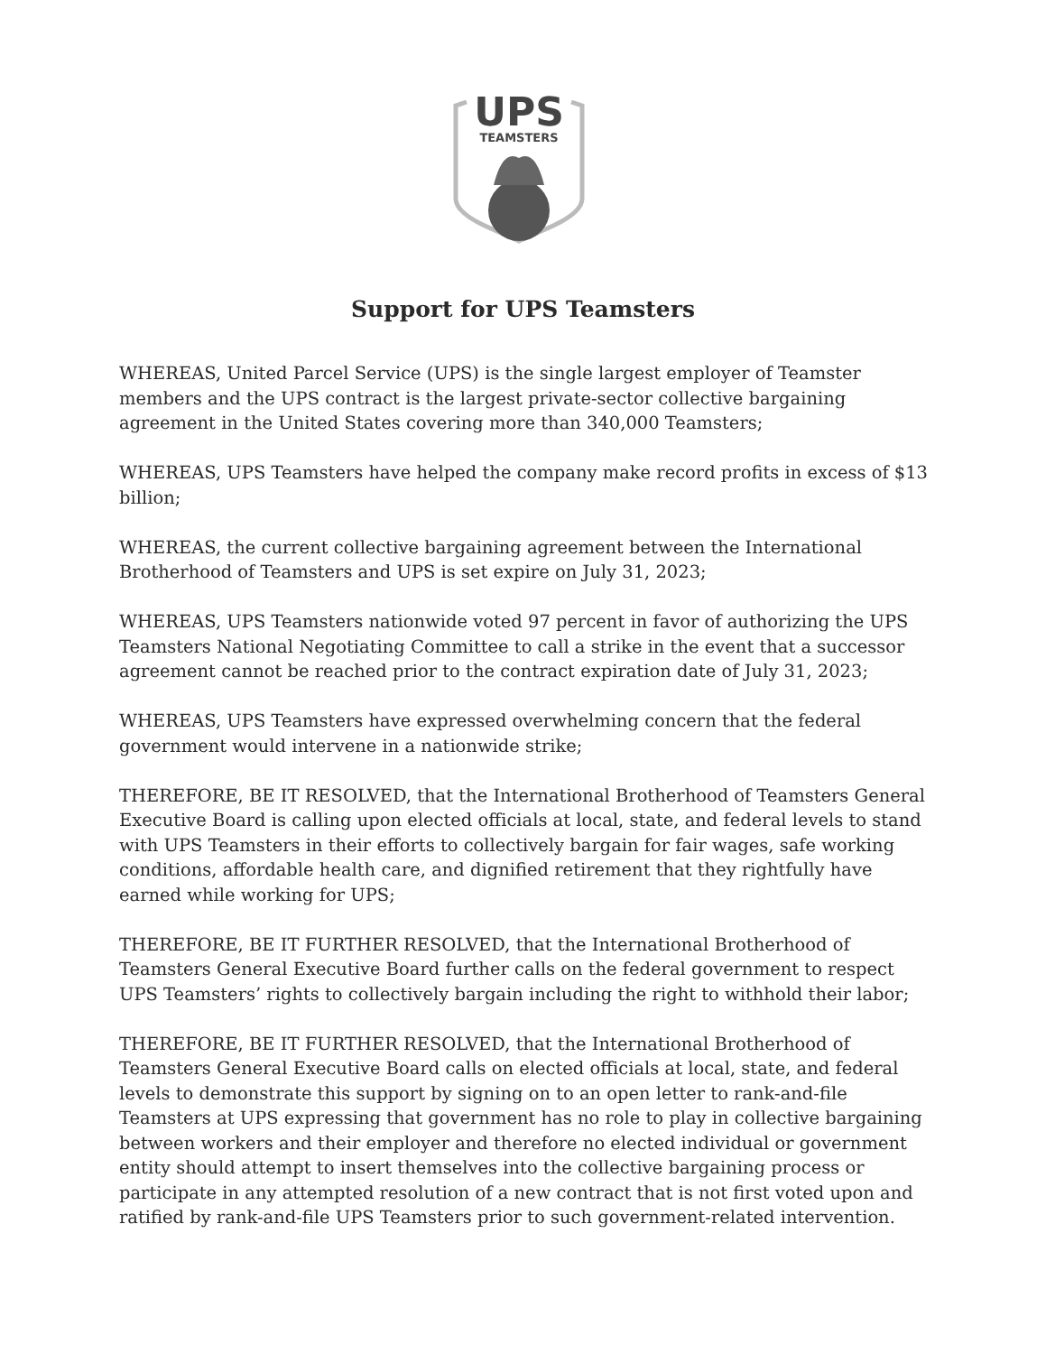UPS
TEAMSTERS
Support for UPS Teamsters
WHEREAS, United Parcel Service (UPS) is the single largest employer of Teamster members and the UPS contract is the largest private-sector collective bargaining agreement in the United States covering more than 340,000 Teamsters;
WHEREAS, UPS Teamsters have helped the company make record profits in excess of $13 billion;
WHEREAS, the current collective bargaining agreement between the International Brotherhood of Teamsters and UPS is set expire on July 31, 2023;
WHEREAS, UPS Teamsters nationwide voted 97 percent in favor of authorizing the UPS Teamsters National Negotiating Committee to call a strike in the event that a successor agreement cannot be reached prior to the contract expiration date of July 31, 2023;
WHEREAS, UPS Teamsters have expressed overwhelming concern that the federal government would intervene in a nationwide strike;
THEREFORE, BE IT RESOLVED, that the International Brotherhood of Teamsters General Executive Board is calling upon elected officials at local, state, and federal levels to stand with UPS Teamsters in their efforts to collectively bargain for fair wages, safe working conditions, affordable health care, and dignified retirement that they rightfully have earned while working for UPS;
THEREFORE, BE IT FURTHER RESOLVED, that the International Brotherhood of Teamsters General Executive Board further calls on the federal government to respect UPS Teamsters’ rights to collectively bargain including the right to withhold their labor;
THEREFORE, BE IT FURTHER RESOLVED, that the International Brotherhood of Teamsters General Executive Board calls on elected officials at local, state, and federal levels to demonstrate this support by signing on to an open letter to rank-and-file Teamsters at UPS expressing that government has no role to play in collective bargaining between workers and their employer and therefore no elected individual or government entity should attempt to insert themselves into the collective bargaining process or participate in any attempted resolution of a new contract that is not first voted upon and ratified by rank-and-file UPS Teamsters prior to such government-related intervention.